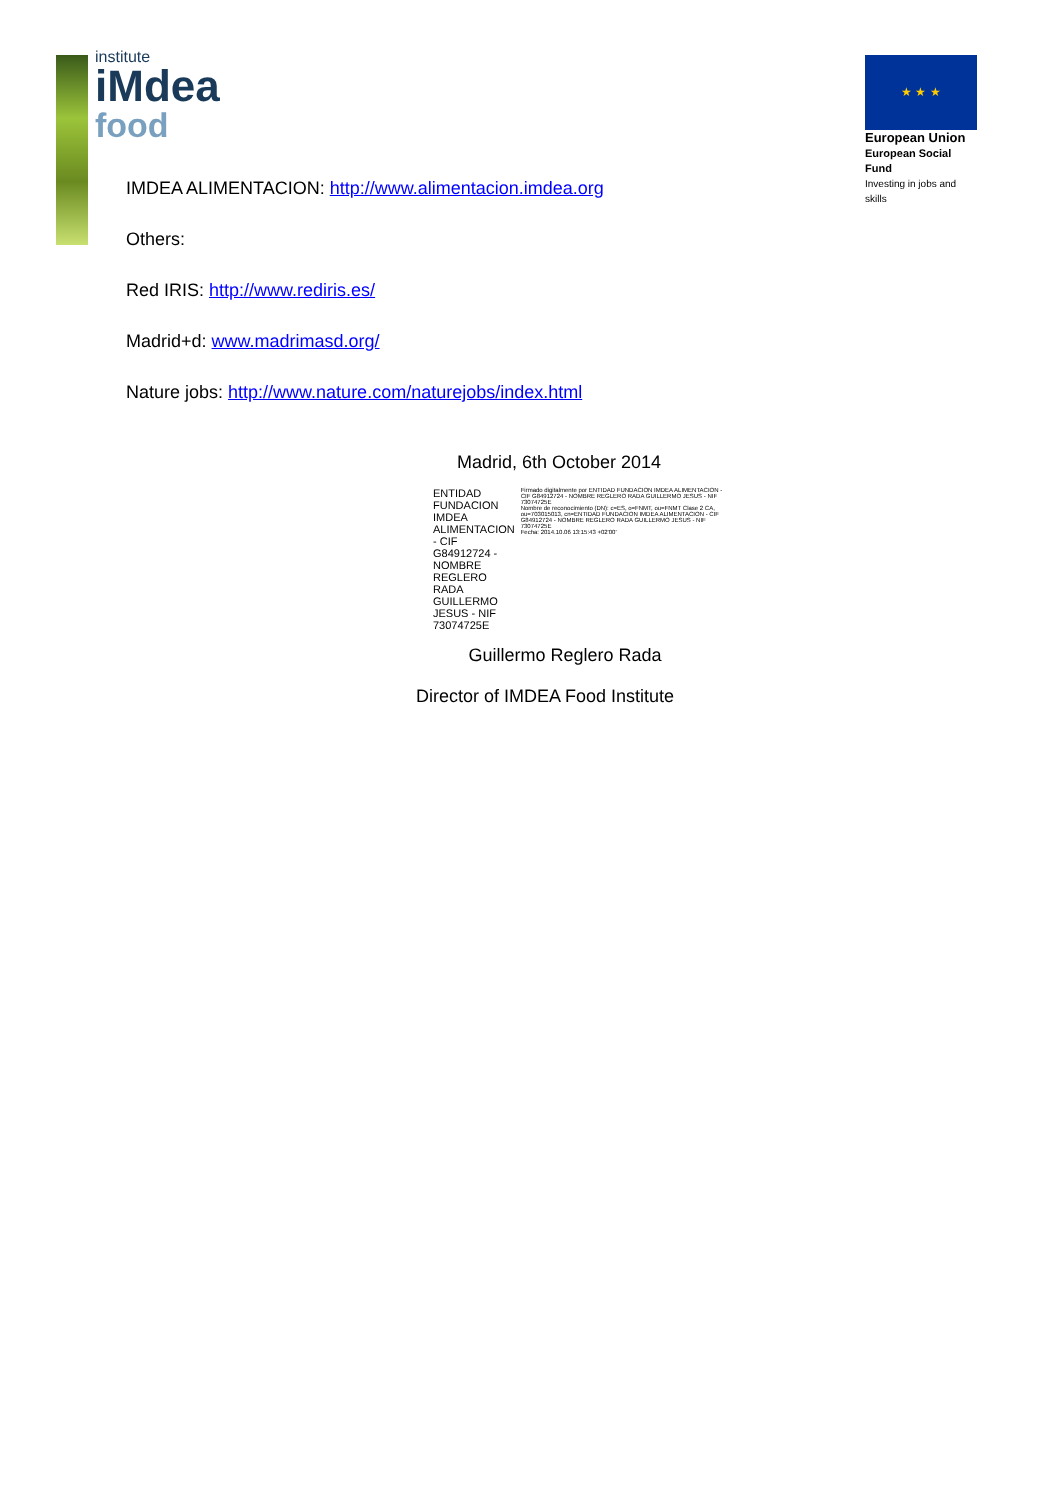institute
iMdea
food
★ ★ ★
European Union
European Social Fund
Investing in jobs and skills
IMDEA ALIMENTACION: http://www.alimentacion.imdea.org
Others:
Red IRIS: http://www.rediris.es/
Madrid+d: www.madrimasd.org/
Nature jobs: http://www.nature.com/naturejobs/index.html
Madrid, 6th October 2014
ENTIDAD FUNDACION
IMDEA ALIMENTACION - CIF
G84912724 - NOMBRE
REGLERO RADA GUILLERMO
JESUS - NIF 73074725E
Firmado digitalmente por ENTIDAD FUNDACION IMDEA ALIMENTACION - CIF G84912724 - NOMBRE REGLERO RADA GUILLERMO JESUS - NIF 73074725E
Nombre de reconocimiento (DN): c=ES, o=FNMT, ou=FNMT Clase 2 CA, ou=703015013, cn=ENTIDAD FUNDACION IMDEA ALIMENTACION - CIF G84912724 - NOMBRE REGLERO RADA GUILLERMO JESUS - NIF 73074725E
Fecha: 2014.10.06 13:15:43 +02'00'
Guillermo Reglero Rada
Director of IMDEA Food Institute